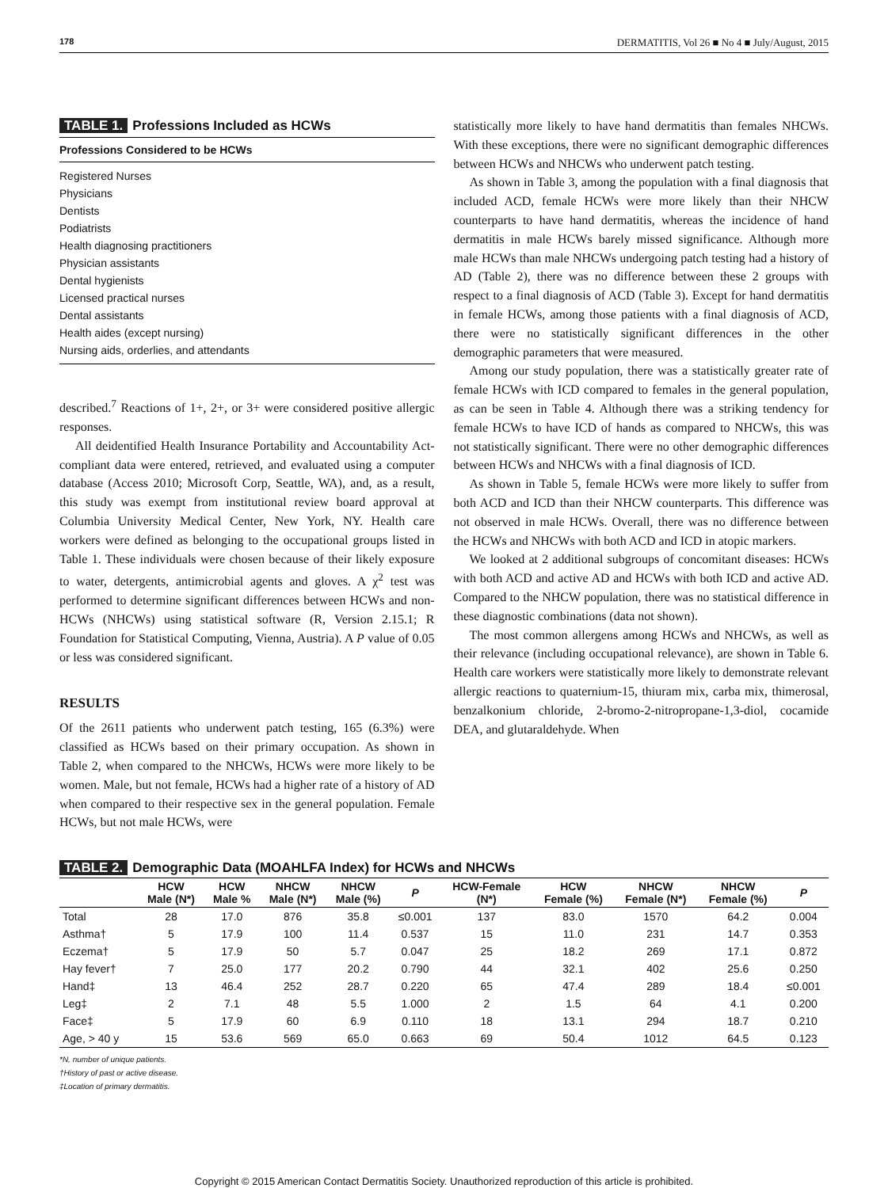178 DERMATITIS, Vol 26 ■ No 4 ■ July/August, 2015
TABLE 1. Professions Included as HCWs
Professions Considered to be HCWs
Registered Nurses
Physicians
Dentists
Podiatrists
Health diagnosing practitioners
Physician assistants
Dental hygienists
Licensed practical nurses
Dental assistants
Health aides (except nursing)
Nursing aids, orderlies, and attendants
described.<sup>7</sup> Reactions of 1+, 2+, or 3+ were considered positive allergic responses.
All deidentified Health Insurance Portability and Accountability Act-compliant data were entered, retrieved, and evaluated using a computer database (Access 2010; Microsoft Corp, Seattle, WA), and, as a result, this study was exempt from institutional review board approval at Columbia University Medical Center, New York, NY. Health care workers were defined as belonging to the occupational groups listed in Table 1. These individuals were chosen because of their likely exposure to water, detergents, antimicrobial agents and gloves. A χ<sup>2</sup> test was performed to determine significant differences between HCWs and non-HCWs (NHCWs) using statistical software (R, Version 2.15.1; R Foundation for Statistical Computing, Vienna, Austria). A P value of 0.05 or less was considered significant.
RESULTS
Of the 2611 patients who underwent patch testing, 165 (6.3%) were classified as HCWs based on their primary occupation. As shown in Table 2, when compared to the NHCWs, HCWs were more likely to be women. Male, but not female, HCWs had a higher rate of a history of AD when compared to their respective sex in the general population. Female HCWs, but not male HCWs, were
statistically more likely to have hand dermatitis than females NHCWs. With these exceptions, there were no significant demographic differences between HCWs and NHCWs who underwent patch testing.
As shown in Table 3, among the population with a final diagnosis that included ACD, female HCWs were more likely than their NHCW counterparts to have hand dermatitis, whereas the incidence of hand dermatitis in male HCWs barely missed significance. Although more male HCWs than male NHCWs undergoing patch testing had a history of AD (Table 2), there was no difference between these 2 groups with respect to a final diagnosis of ACD (Table 3). Except for hand dermatitis in female HCWs, among those patients with a final diagnosis of ACD, there were no statistically significant differences in the other demographic parameters that were measured.
Among our study population, there was a statistically greater rate of female HCWs with ICD compared to females in the general population, as can be seen in Table 4. Although there was a striking tendency for female HCWs to have ICD of hands as compared to NHCWs, this was not statistically significant. There were no other demographic differences between HCWs and NHCWs with a final diagnosis of ICD.
As shown in Table 5, female HCWs were more likely to suffer from both ACD and ICD than their NHCW counterparts. This difference was not observed in male HCWs. Overall, there was no difference between the HCWs and NHCWs with both ACD and ICD in atopic markers.
We looked at 2 additional subgroups of concomitant diseases: HCWs with both ACD and active AD and HCWs with both ICD and active AD. Compared to the NHCW population, there was no statistical difference in these diagnostic combinations (data not shown).
The most common allergens among HCWs and NHCWs, as well as their relevance (including occupational relevance), are shown in Table 6. Health care workers were statistically more likely to demonstrate relevant allergic reactions to quaternium-15, thiuram mix, carba mix, thimerosal, benzalkonium chloride, 2-bromo-2-nitropropane-1,3-diol, cocamide DEA, and glutaraldehyde. When
TABLE 2. Demographic Data (MOAHLFA Index) for HCWs and NHCWs
| | HCW Male (N*) | HCW Male % | NHCW Male (N*) | NHCW Male (%) | P | HCW-Female (N*) | HCW Female (%) | NHCW Female (N*) | NHCW Female (%) | P |
| --- | --- | --- | --- | --- | --- | --- | --- | --- | --- | --- |
| Total | 28 | 17.0 | 876 | 35.8 | ≤0.001 | 137 | 83.0 | 1570 | 64.2 | 0.004 |
| Asthma† | 5 | 17.9 | 100 | 11.4 | 0.537 | 15 | 11.0 | 231 | 14.7 | 0.353 |
| Eczema† | 5 | 17.9 | 50 | 5.7 | 0.047 | 25 | 18.2 | 269 | 17.1 | 0.872 |
| Hay fever† | 7 | 25.0 | 177 | 20.2 | 0.790 | 44 | 32.1 | 402 | 25.6 | 0.250 |
| Hand‡ | 13 | 46.4 | 252 | 28.7 | 0.220 | 65 | 47.4 | 289 | 18.4 | ≤0.001 |
| Leg‡ | 2 | 7.1 | 48 | 5.5 | 1.000 | 2 | 1.5 | 64 | 4.1 | 0.200 |
| Face‡ | 5 | 17.9 | 60 | 6.9 | 0.110 | 18 | 13.1 | 294 | 18.7 | 0.210 |
| Age, > 40 y | 15 | 53.6 | 569 | 65.0 | 0.663 | 69 | 50.4 | 1012 | 64.5 | 0.123 |
*N, number of unique patients.
†History of past or active disease.
‡Location of primary dermatitis.
Copyright © 2015 American Contact Dermatitis Society. Unauthorized reproduction of this article is prohibited.